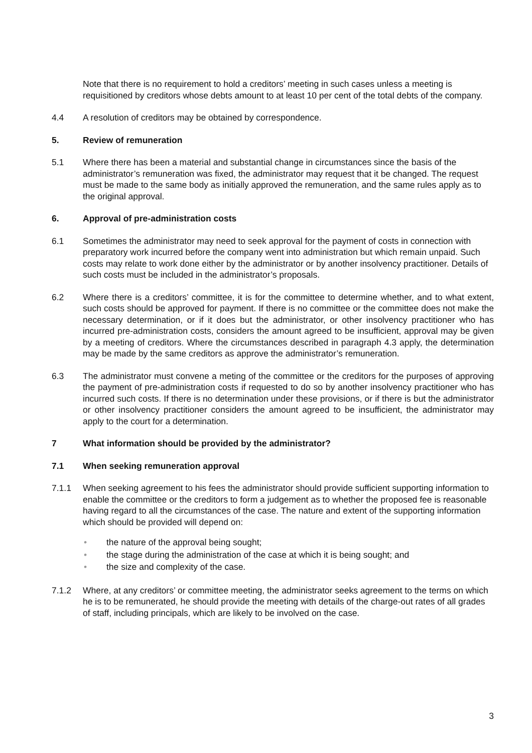Note that there is no requirement to hold a creditors’ meeting in such cases unless a meeting is requisitioned by creditors whose debts amount to at least 10 per cent of the total debts of the company.
4.4 A resolution of creditors may be obtained by correspondence.
5. Review of remuneration
5.1 Where there has been a material and substantial change in circumstances since the basis of the administrator’s remuneration was fixed, the administrator may request that it be changed. The request must be made to the same body as initially approved the remuneration, and the same rules apply as to the original approval.
6. Approval of pre-administration costs
6.1 Sometimes the administrator may need to seek approval for the payment of costs in connection with preparatory work incurred before the company went into administration but which remain unpaid. Such costs may relate to work done either by the administrator or by another insolvency practitioner. Details of such costs must be included in the administrator’s proposals.
6.2 Where there is a creditors’ committee, it is for the committee to determine whether, and to what extent, such costs should be approved for payment. If there is no committee or the committee does not make the necessary determination, or if it does but the administrator, or other insolvency practitioner who has incurred pre-administration costs, considers the amount agreed to be insufficient, approval may be given by a meeting of creditors. Where the circumstances described in paragraph 4.3 apply, the determination may be made by the same creditors as approve the administrator’s remuneration.
6.3 The administrator must convene a meting of the committee or the creditors for the purposes of approving the payment of pre-administration costs if requested to do so by another insolvency practitioner who has incurred such costs. If there is no determination under these provisions, or if there is but the administrator or other insolvency practitioner considers the amount agreed to be insufficient, the administrator may apply to the court for a determination.
7 What information should be provided by the administrator?
7.1 When seeking remuneration approval
7.1.1 When seeking agreement to his fees the administrator should provide sufficient supporting information to enable the committee or the creditors to form a judgement as to whether the proposed fee is reasonable having regard to all the circumstances of the case. The nature and extent of the supporting information which should be provided will depend on:
• the nature of the approval being sought;
• the stage during the administration of the case at which it is being sought; and
• the size and complexity of the case.
7.1.2 Where, at any creditors’ or committee meeting, the administrator seeks agreement to the terms on which he is to be remunerated, he should provide the meeting with details of the charge-out rates of all grades of staff, including principals, which are likely to be involved on the case.
3